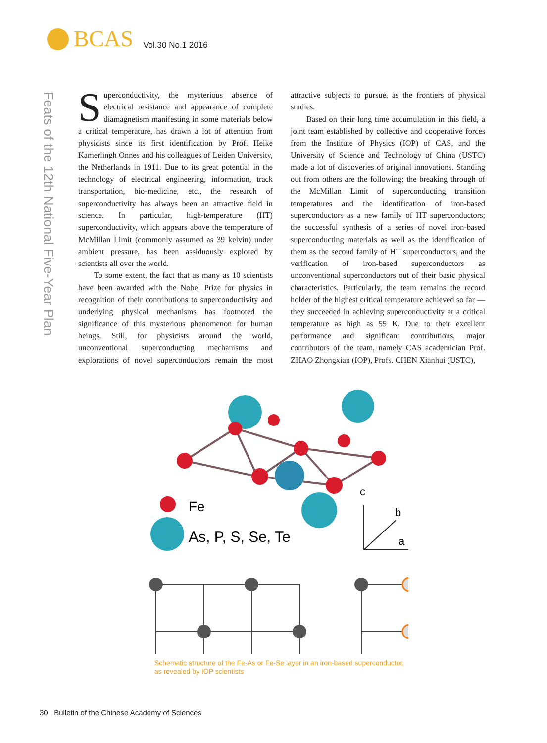BCAS Vol.30 No.1 2016
Feats of the 12th National Five-Year Plan
Superconductivity, the mysterious absence of electrical resistance and appearance of complete diamagnetism manifesting in some materials below a critical temperature, has drawn a lot of attention from physicists since its first identification by Prof. Heike Kamerlingh Onnes and his colleagues of Leiden University, the Netherlands in 1911. Due to its great potential in the technology of electrical engineering, information, track transportation, bio-medicine, etc., the research of superconductivity has always been an attractive field in science. In particular, high-temperature (HT) superconductivity, which appears above the temperature of McMillan Limit (commonly assumed as 39 kelvin) under ambient pressure, has been assiduously explored by scientists all over the world.
To some extent, the fact that as many as 10 scientists have been awarded with the Nobel Prize for physics in recognition of their contributions to superconductivity and underlying physical mechanisms has footnoted the significance of this mysterious phenomenon for human beings. Still, for physicists around the world, unconventional superconducting mechanisms and explorations of novel superconductors remain the most attractive subjects to pursue, as the frontiers of physical studies.
Based on their long time accumulation in this field, a joint team established by collective and cooperative forces from the Institute of Physics (IOP) of CAS, and the University of Science and Technology of China (USTC) made a lot of discoveries of original innovations. Standing out from others are the following: the breaking through of the McMillan Limit of superconducting transition temperatures and the identification of iron-based superconductors as a new family of HT superconductors; the successful synthesis of a series of novel iron-based superconducting materials as well as the identification of them as the second family of HT superconductors; and the verification of iron-based superconductors as unconventional superconductors out of their basic physical characteristics. Particularly, the team remains the record holder of the highest critical temperature achieved so far — they succeeded in achieving superconductivity at a critical temperature as high as 55 K. Due to their excellent performance and significant contributions, major contributors of the team, namely CAS academician Prof. ZHAO Zhongxian (IOP), Profs. CHEN Xianhui (USTC),
Fe
As, P, S, Se, Te
c
b
a
Schematic structure of the Fe-As or Fe-Se layer in an iron-based superconductor,
as revealed by IOP scientists
30 Bulletin of the Chinese Academy of Sciences